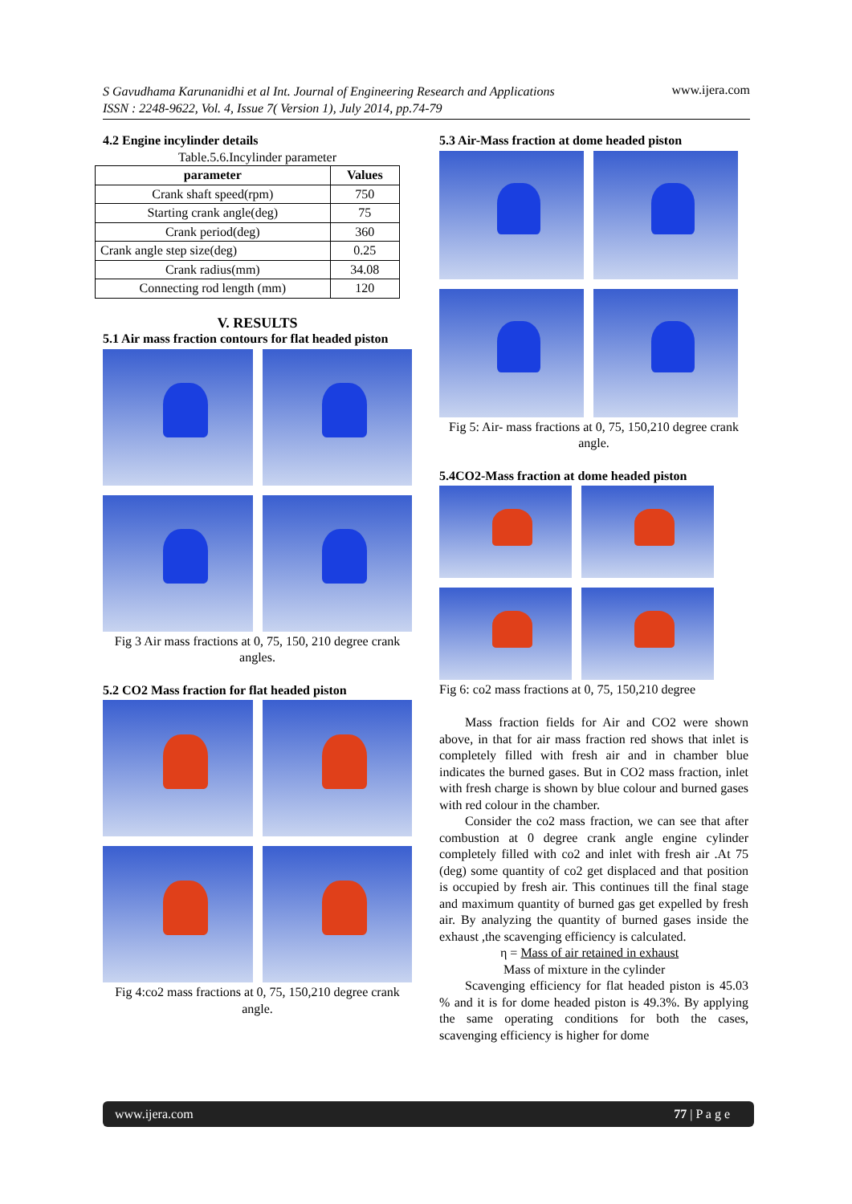S Gavudhama Karunanidhi et al Int. Journal of Engineering Research and Applications
ISSN : 2248-9622, Vol. 4, Issue 7( Version 1), July 2014, pp.74-79 www.ijera.com
4.2 Engine incylinder details
Table.5.6.Incylinder parameter
| parameter | Values |
| --- | --- |
| Crank shaft speed(rpm) | 750 |
| Starting crank angle(deg) | 75 |
| Crank period(deg) | 360 |
| Crank angle step size(deg) | 0.25 |
| Crank radius(mm) | 34.08 |
| Connecting rod length (mm) | 120 |
V. RESULTS
5.1 Air mass fraction contours for flat headed piston
Fig 3 Air mass fractions at 0, 75, 150, 210 degree crank angles.
5.2 CO2 Mass fraction for flat headed piston
Fig 4:co2 mass fractions at 0, 75, 150,210 degree crank angle.
5.3 Air-Mass fraction at dome headed piston
Fig 5: Air- mass fractions at 0, 75, 150,210 degree crank angle.
5.4CO2-Mass fraction at dome headed piston
Fig 6: co2 mass fractions at 0, 75, 150,210 degree
Mass fraction fields for Air and CO2 were shown above, in that for air mass fraction red shows that inlet is completely filled with fresh air and in chamber blue indicates the burned gases. But in CO2 mass fraction, inlet with fresh charge is shown by blue colour and burned gases with red colour in the chamber.
Consider the co2 mass fraction, we can see that after combustion at 0 degree crank angle engine cylinder completely filled with co2 and inlet with fresh air .At 75 (deg) some quantity of co2 get displaced and that position is occupied by fresh air. This continues till the final stage and maximum quantity of burned gas get expelled by fresh air. By analyzing the quantity of burned gases inside the exhaust ,the scavenging efficiency is calculated.
η = Mass of air retained in exhaust
Mass of mixture in the cylinder
Scavenging efficiency for flat headed piston is 45.03 % and it is for dome headed piston is 49.3%. By applying the same operating conditions for both the cases, scavenging efficiency is higher for dome
www.ijera.com 77 | P a g e